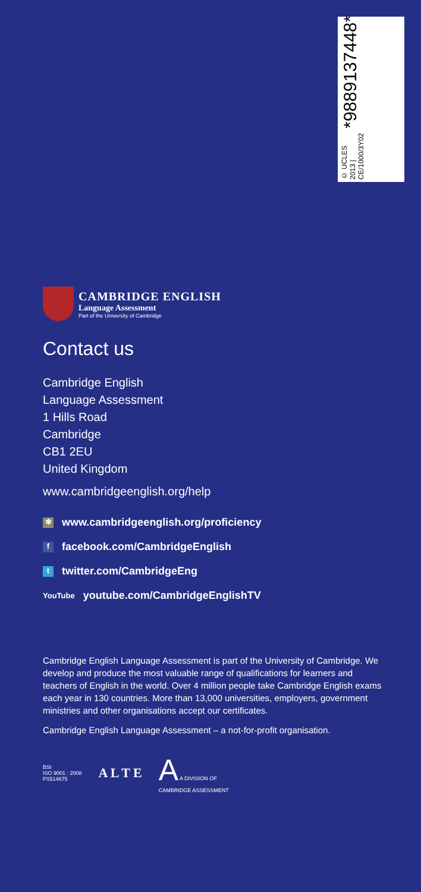© UCLES 2013 | CE/1000/3Y02
*9889137448*
CAMBRIDGE ENGLISH
Language Assessment
Part of the University of Cambridge
Contact us
Cambridge English
Language Assessment
1 Hills Road
Cambridge
CB1 2EU
United Kingdom
www.cambridgeenglish.org/help
✻ www.cambridgeenglish.org/proficiency
ffacebook.com/CambridgeEnglish
ttwitter.com/CambridgeEng
YouTube youtube.com/CambridgeEnglishTV
Cambridge English Language Assessment is part of the University of Cambridge. We develop and produce the most valuable range of qualifications for learners and teachers of English in the world. Over 4 million people take Cambridge English exams each year in 130 countries. More than 13,000 universities, employers, government ministries and other organisations accept our certificates.
Cambridge English Language Assessment – a not-for-profit organisation.
BSI
ISO 9001 : 2008
FS514675
A L T E
A A DIVISION OF
CAMBRIDGE ASSESSMENT